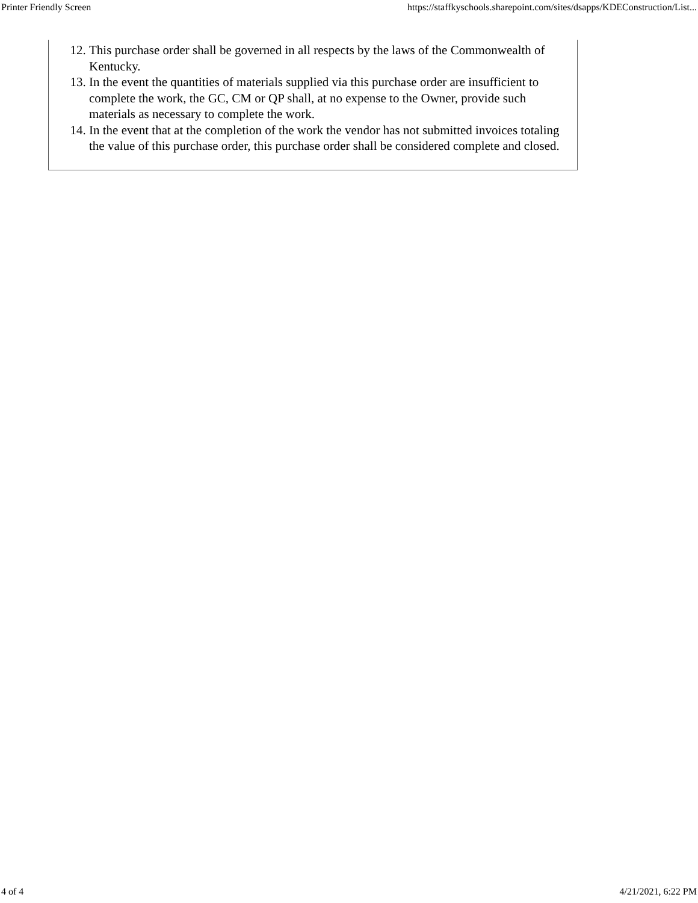Printer Friendly Screen https://staffkyschools.sharepoint.com/sites/dsapps/KDEConstruction/List...
12. This purchase order shall be governed in all respects by the laws of the Commonwealth of Kentucky.
13. In the event the quantities of materials supplied via this purchase order are insufficient to complete the work, the GC, CM or QP shall, at no expense to the Owner, provide such materials as necessary to complete the work.
14. In the event that at the completion of the work the vendor has not submitted invoices totaling the value of this purchase order, this purchase order shall be considered complete and closed.
4 of 4 4/21/2021, 6:22 PM